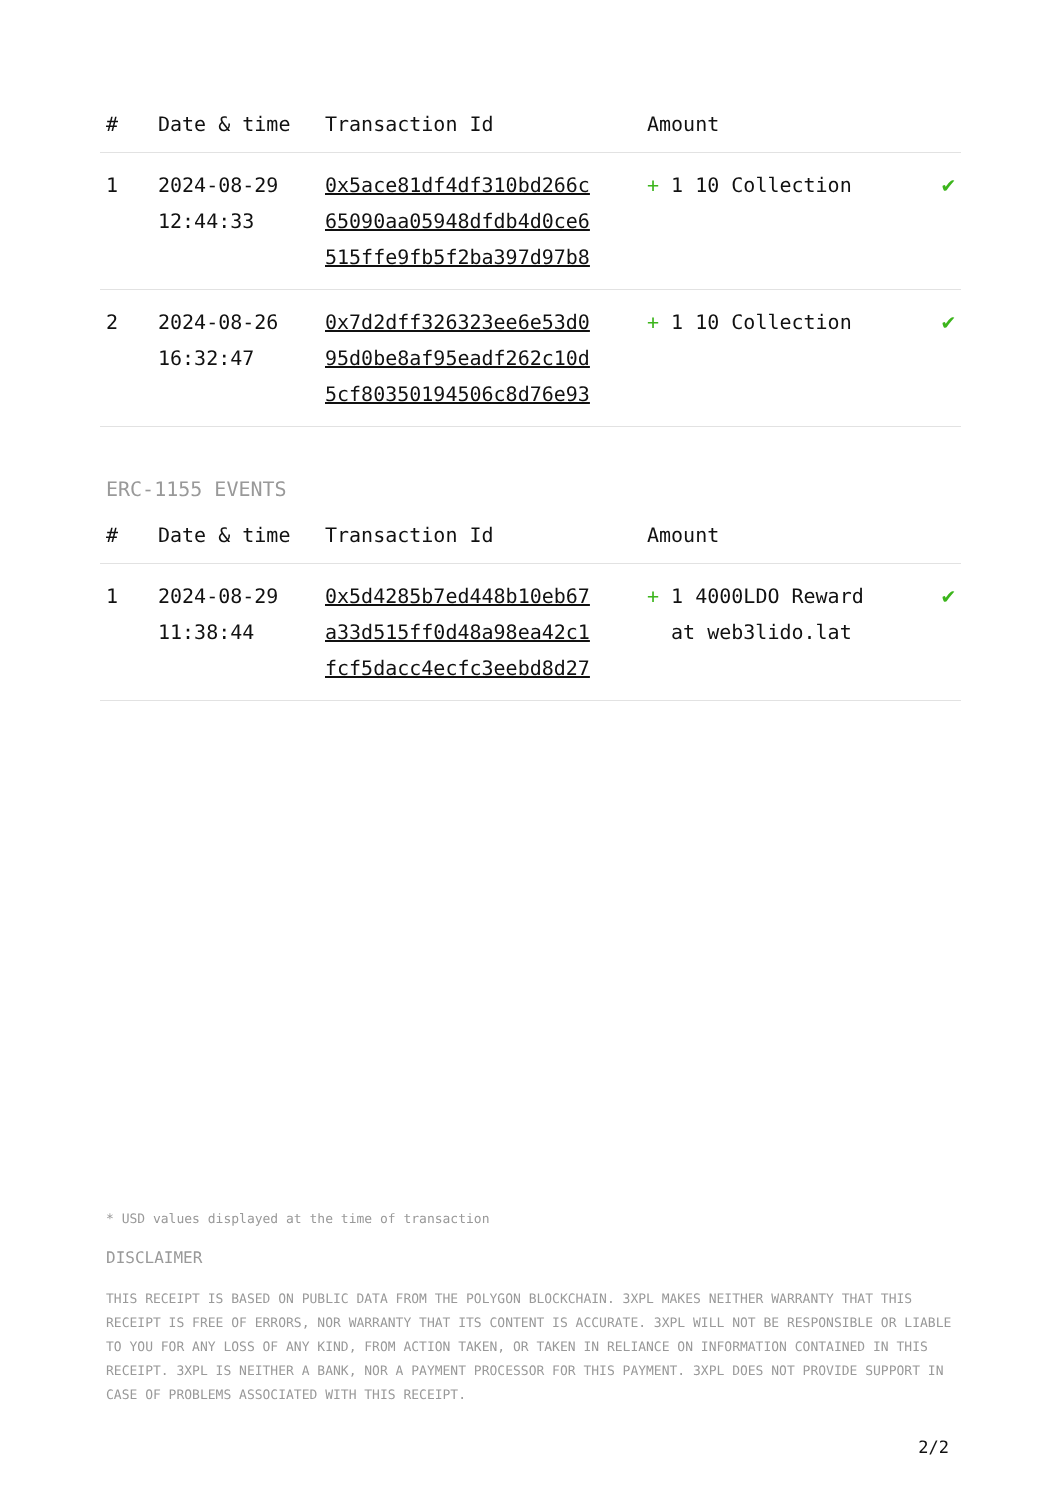| # | Date & time | Transaction Id | Amount | |
| --- | --- | --- | --- | --- |
| 1 | 2024-08-29 12:44:33 | 0x5ace81df4df310bd266c 65090aa05948dfdb4d0ce6 515ffe9fb5f2ba397d97b8 | + 1 10 Collection | ✔ |
| 2 | 2024-08-26 16:32:47 | 0x7d2dff326323ee6e53d0 95d0be8af95eadf262c10d 5cf80350194506c8d76e93 | + 1 10 Collection | ✔ |
ERC-1155 EVENTS
| # | Date & time | Transaction Id | Amount | |
| --- | --- | --- | --- | --- |
| 1 | 2024-08-29 11:38:44 | 0x5d4285b7ed448b10eb67 a33d515ff0d48a98ea42c1 fcf5dacc4ecfc3eebd8d27 | + 1 4000LDO Reward at web3lido.lat | ✔ |
* USD values displayed at the time of transaction
DISCLAIMER
THIS RECEIPT IS BASED ON PUBLIC DATA FROM THE POLYGON BLOCKCHAIN. 3XPL MAKES NEITHER WARRANTY THAT THIS RECEIPT IS FREE OF ERRORS, NOR WARRANTY THAT ITS CONTENT IS ACCURATE. 3XPL WILL NOT BE RESPONSIBLE OR LIABLE TO YOU FOR ANY LOSS OF ANY KIND, FROM ACTION TAKEN, OR TAKEN IN RELIANCE ON INFORMATION CONTAINED IN THIS RECEIPT. 3XPL IS NEITHER A BANK, NOR A PAYMENT PROCESSOR FOR THIS PAYMENT. 3XPL DOES NOT PROVIDE SUPPORT IN CASE OF PROBLEMS ASSOCIATED WITH THIS RECEIPT.
2/2